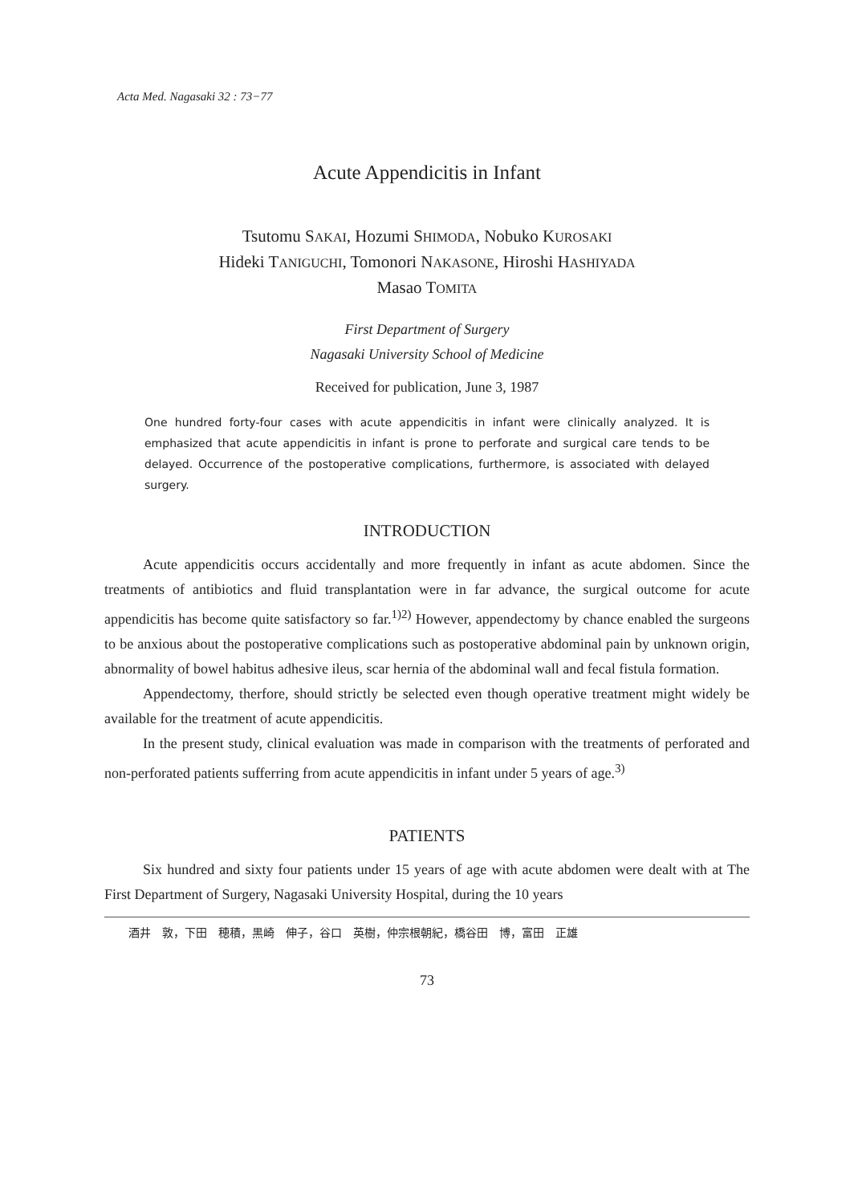Acta Med. Nagasaki 32 : 73−77
Acute Appendicitis in Infant
Tsutomu SAKAI, Hozumi SHIMODA, Nobuko KUROSAKI
Hideki TANIGUCHI, Tomonori NAKASONE, Hiroshi HASHIYADA
Masao TOMITA
First Department of Surgery
Nagasaki University School of Medicine
Received for publication, June 3, 1987
One hundred forty-four cases with acute appendicitis in infant were clinically analyzed. It is emphasized that acute appendicitis in infant is prone to perforate and surgical care tends to be delayed. Occurrence of the postoperative complications, furthermore, is associated with delayed surgery.
INTRODUCTION
Acute appendicitis occurs accidentally and more frequently in infant as acute abdomen. Since the treatments of antibiotics and fluid transplantation were in far advance, the surgical outcome for acute appendicitis has become quite satisfactory so far.<sup>1)2)</sup> However, appendectomy by chance enabled the surgeons to be anxious about the postoperative complications such as postoperative abdominal pain by unknown origin, abnormality of bowel habitus adhesive ileus, scar hernia of the abdominal wall and fecal fistula formation.
Appendectomy, therfore, should strictly be selected even though operative treatment might widely be available for the treatment of acute appendicitis.
In the present study, clinical evaluation was made in comparison with the treatments of perforated and non-perforated patients sufferring from acute appendicitis in infant under 5 years of age.<sup>3)</sup>
PATIENTS
Six hundred and sixty four patients under 15 years of age with acute abdomen were dealt with at The First Department of Surgery, Nagasaki University Hospital, during the 10 years
酒井　敦，下田　穂積，黒崎　伸子，谷口　英樹，仲宗根朝紀，橋谷田　博，富田　正雄
73